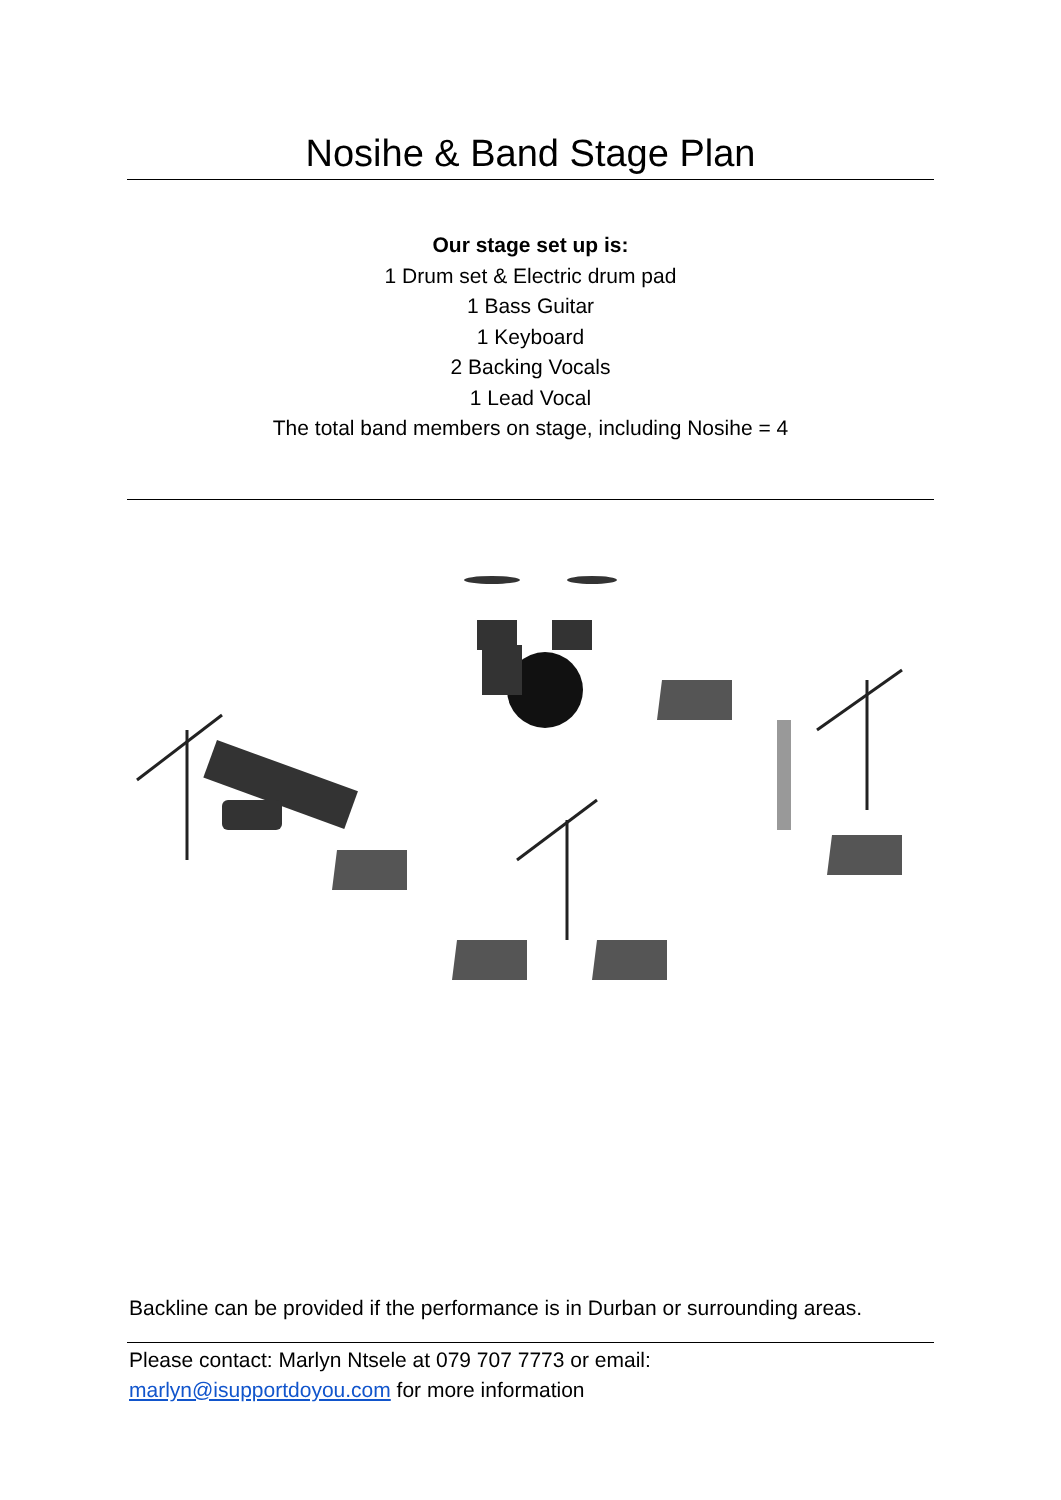Nosihe & Band Stage Plan
Our stage set up is:
1 Drum set & Electric drum pad
1 Bass Guitar
1 Keyboard
2 Backing Vocals
1 Lead Vocal
The total band members on stage, including Nosihe = 4
Backline can be provided if the performance is in Durban or surrounding areas.
Please contact: Marlyn Ntsele at 079 707 7773 or email:
marlyn@isupportdoyou.com for more information